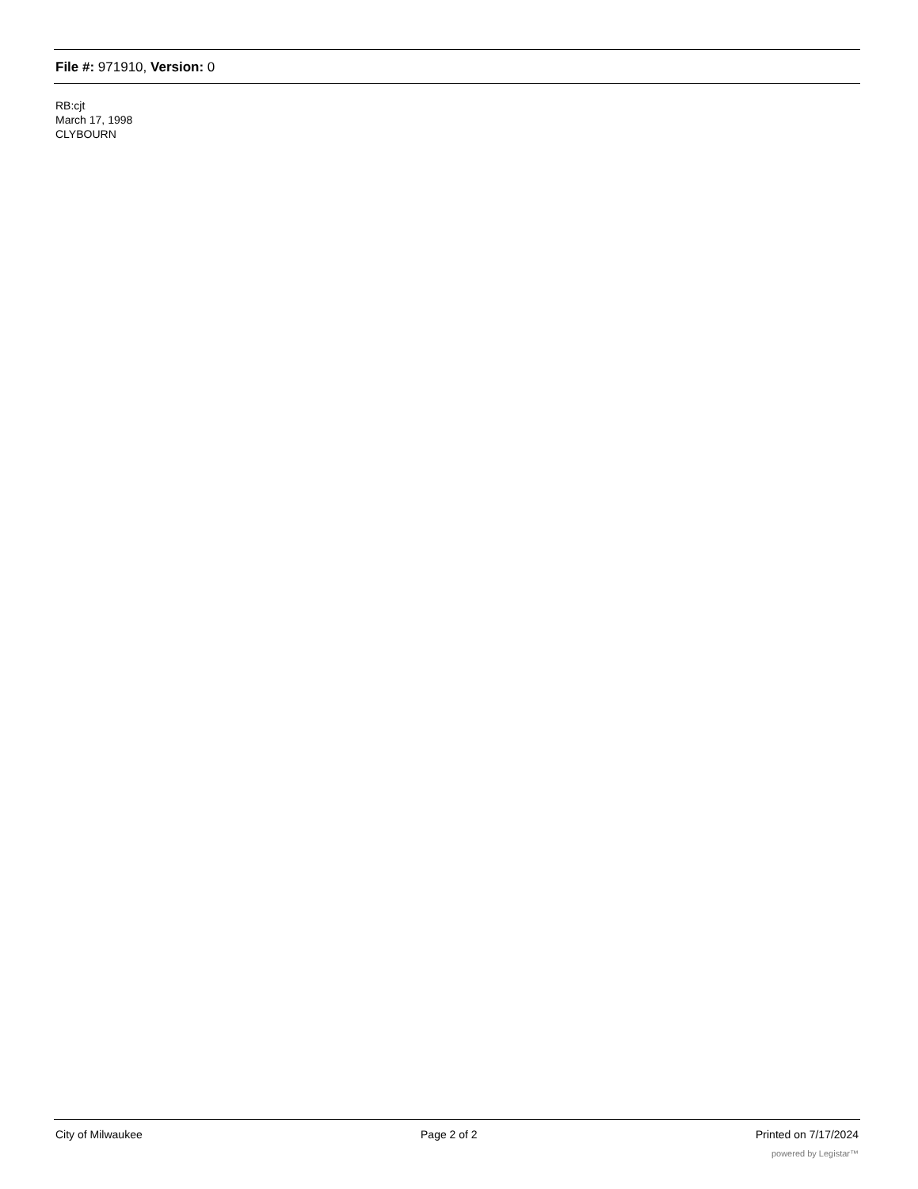File #: 971910, Version: 0
RB:cjt
March 17, 1998
CLYBOURN
City of Milwaukee Page 2 of 2 Printed on 7/17/2024
powered by Legistar™